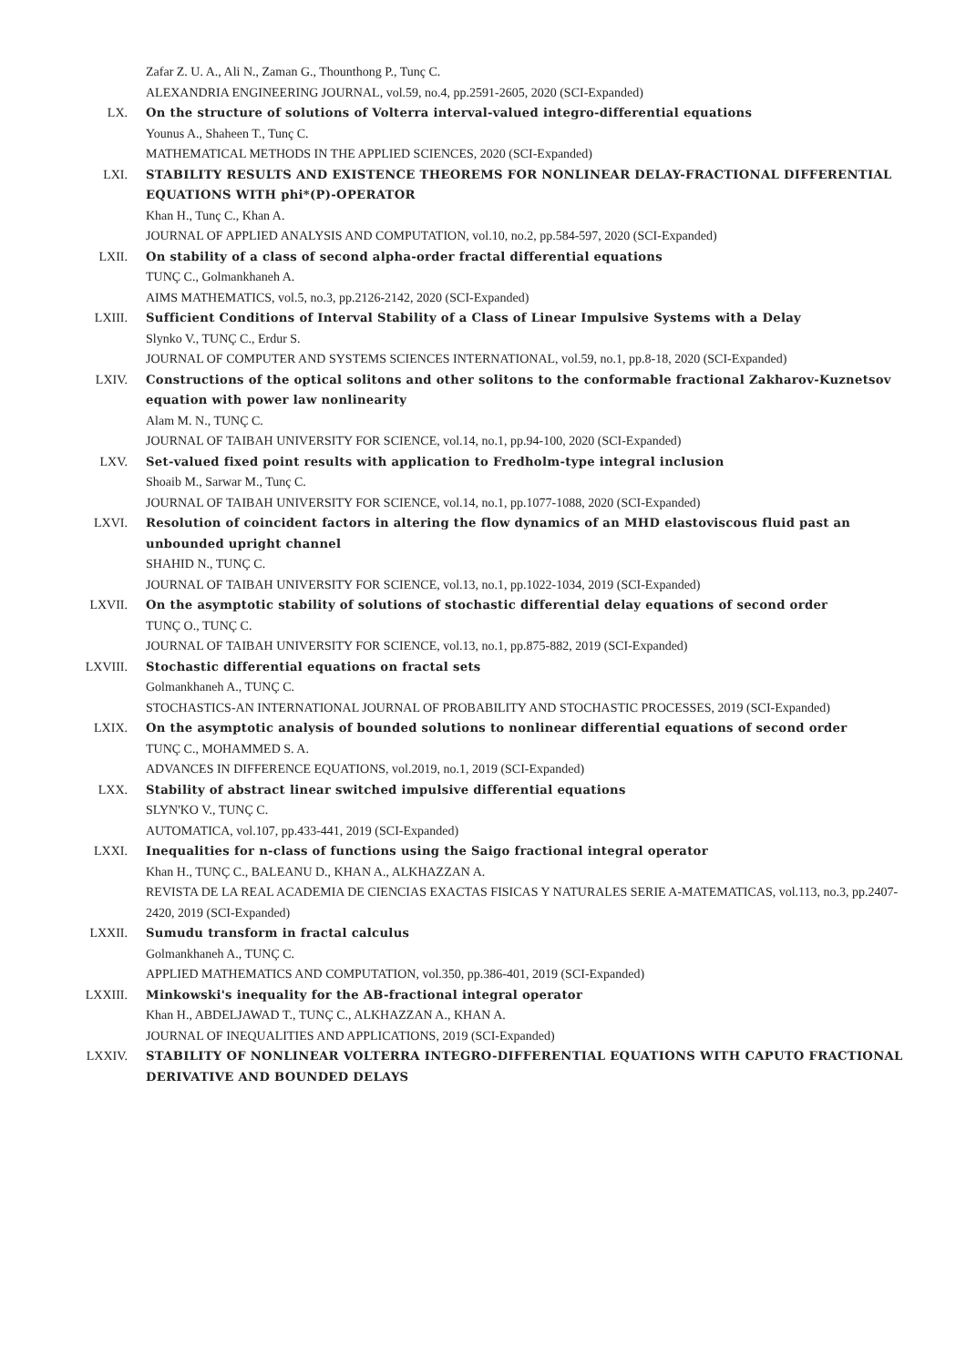Zafar Z. U. A., Ali N., Zaman G., Thounthong P., Tunç C.
ALEXANDRIA ENGINEERING JOURNAL, vol.59, no.4, pp.2591-2605, 2020 (SCI-Expanded)
LX. On the structure of solutions of Volterra interval-valued integro-differential equations
Younus A., Shaheen T., Tunç C.
MATHEMATICAL METHODS IN THE APPLIED SCIENCES, 2020 (SCI-Expanded)
LXI. STABILITY RESULTS AND EXISTENCE THEOREMS FOR NONLINEAR DELAY-FRACTIONAL DIFFERENTIAL EQUATIONS WITH phi*(P)-OPERATOR
Khan H., Tunç C., Khan A.
JOURNAL OF APPLIED ANALYSIS AND COMPUTATION, vol.10, no.2, pp.584-597, 2020 (SCI-Expanded)
LXII. On stability of a class of second alpha-order fractal differential equations
TUNÇ C., Golmankhaneh A.
AIMS MATHEMATICS, vol.5, no.3, pp.2126-2142, 2020 (SCI-Expanded)
LXIII. Sufficient Conditions of Interval Stability of a Class of Linear Impulsive Systems with a Delay
Slynko V., TUNÇ C., Erdur S.
JOURNAL OF COMPUTER AND SYSTEMS SCIENCES INTERNATIONAL, vol.59, no.1, pp.8-18, 2020 (SCI-Expanded)
LXIV. Constructions of the optical solitons and other solitons to the conformable fractional Zakharov-Kuznetsov equation with power law nonlinearity
Alam M. N., TUNÇ C.
JOURNAL OF TAIBAH UNIVERSITY FOR SCIENCE, vol.14, no.1, pp.94-100, 2020 (SCI-Expanded)
LXV. Set-valued fixed point results with application to Fredholm-type integral inclusion
Shoaib M., Sarwar M., Tunç C.
JOURNAL OF TAIBAH UNIVERSITY FOR SCIENCE, vol.14, no.1, pp.1077-1088, 2020 (SCI-Expanded)
LXVI. Resolution of coincident factors in altering the flow dynamics of an MHD elastoviscous fluid past an unbounded upright channel
SHAHID N., TUNÇ C.
JOURNAL OF TAIBAH UNIVERSITY FOR SCIENCE, vol.13, no.1, pp.1022-1034, 2019 (SCI-Expanded)
LXVII. On the asymptotic stability of solutions of stochastic differential delay equations of second order
TUNÇ O., TUNÇ C.
JOURNAL OF TAIBAH UNIVERSITY FOR SCIENCE, vol.13, no.1, pp.875-882, 2019 (SCI-Expanded)
LXVIII. Stochastic differential equations on fractal sets
Golmankhaneh A., TUNÇ C.
STOCHASTICS-AN INTERNATIONAL JOURNAL OF PROBABILITY AND STOCHASTIC PROCESSES, 2019 (SCI-Expanded)
LXIX. On the asymptotic analysis of bounded solutions to nonlinear differential equations of second order
TUNÇ C., MOHAMMED S. A.
ADVANCES IN DIFFERENCE EQUATIONS, vol.2019, no.1, 2019 (SCI-Expanded)
LXX. Stability of abstract linear switched impulsive differential equations
SLYN'KO V., TUNÇ C.
AUTOMATICA, vol.107, pp.433-441, 2019 (SCI-Expanded)
LXXI. Inequalities for n-class of functions using the Saigo fractional integral operator
Khan H., TUNÇ C., BALEANU D., KHAN A., ALKHAZZAN A.
REVISTA DE LA REAL ACADEMIA DE CIENCIAS EXACTAS FISICAS Y NATURALES SERIE A-MATEMATICAS, vol.113, no.3, pp.2407-2420, 2019 (SCI-Expanded)
LXXII. Sumudu transform in fractal calculus
Golmankhaneh A., TUNÇ C.
APPLIED MATHEMATICS AND COMPUTATION, vol.350, pp.386-401, 2019 (SCI-Expanded)
LXXIII. Minkowski's inequality for the AB-fractional integral operator
Khan H., ABDELJAWAD T., TUNÇ C., ALKHAZZAN A., KHAN A.
JOURNAL OF INEQUALITIES AND APPLICATIONS, 2019 (SCI-Expanded)
LXXIV. STABILITY OF NONLINEAR VOLTERRA INTEGRO-DIFFERENTIAL EQUATIONS WITH CAPUTO FRACTIONAL DERIVATIVE AND BOUNDED DELAYS